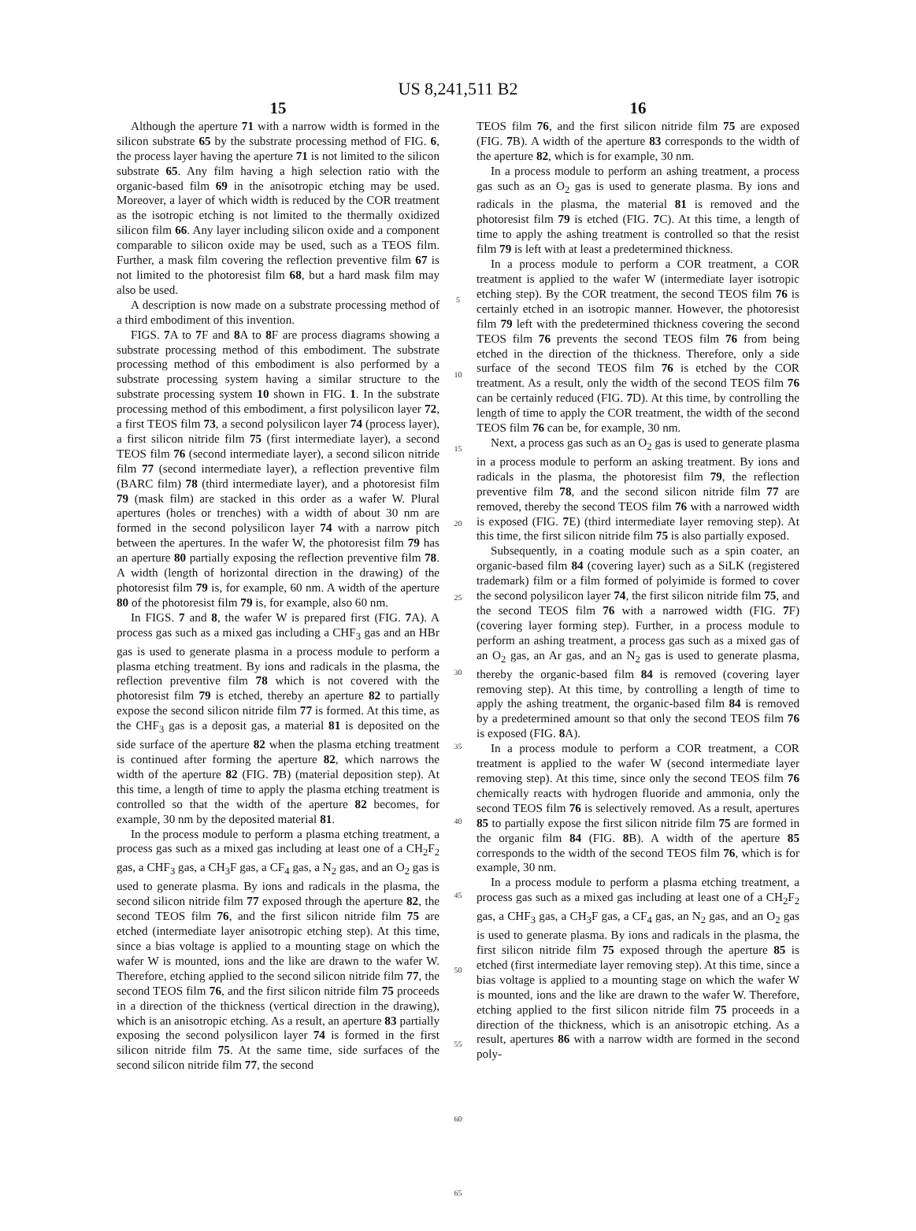US 8,241,511 B2
15
Although the aperture 71 with a narrow width is formed in the silicon substrate 65 by the substrate processing method of FIG. 6, the process layer having the aperture 71 is not limited to the silicon substrate 65. Any film having a high selection ratio with the organic-based film 69 in the anisotropic etching may be used. Moreover, a layer of which width is reduced by the COR treatment as the isotropic etching is not limited to the thermally oxidized silicon film 66. Any layer including silicon oxide and a component comparable to silicon oxide may be used, such as a TEOS film. Further, a mask film covering the reflection preventive film 67 is not limited to the photoresist film 68, but a hard mask film may also be used.
A description is now made on a substrate processing method of a third embodiment of this invention.
FIGS. 7 A to 7 F and 8 A to 8 F are process diagrams showing a substrate processing method of this embodiment. The substrate processing method of this embodiment is also performed by a substrate processing system having a similar structure to the substrate processing system 10 shown in FIG. 1. In the substrate processing method of this embodiment, a first polysilicon layer 72, a first TEOS film 73, a second polysilicon layer 74 (process layer), a first silicon nitride film 75 (first intermediate layer), a second TEOS film 76 (second intermediate layer), a second silicon nitride film 77 (second intermediate layer), a reflection preventive film (BARC film) 78 (third intermediate layer), and a photoresist film 79 (mask film) are stacked in this order as a wafer W. Plural apertures (holes or trenches) with a width of about 30 nm are formed in the second polysilicon layer 74 with a narrow pitch between the apertures. In the wafer W, the photoresist film 79 has an aperture 80 partially exposing the reflection preventive film 78. A width (length of horizontal direction in the drawing) of the photoresist film 79 is, for example, 60 nm. A width of the aperture 80 of the photoresist film 79 is, for example, also 60 nm.
In FIGS. 7 and 8, the wafer W is prepared first (FIG. 7 A). A process gas such as a mixed gas including a CHF<sub>3</sub> gas and an HBr gas is used to generate plasma in a process module to perform a plasma etching treatment. By ions and radicals in the plasma, the reflection preventive film 78 which is not covered with the photoresist film 79 is etched, thereby an aperture 82 to partially expose the second silicon nitride film 77 is formed. At this time, as the CHF<sub>3</sub> gas is a deposit gas, a material 81 is deposited on the side surface of the aperture 82 when the plasma etching treatment is continued after forming the aperture 82, which narrows the width of the aperture 82 (FIG. 7 B) (material deposition step). At this time, a length of time to apply the plasma etching treatment is controlled so that the width of the aperture 82 becomes, for example, 30 nm by the deposited material 81.
In the process module to perform a plasma etching treatment, a process gas such as a mixed gas including at least one of a CH<sub>2</sub>F<sub>2</sub> gas, a CHF<sub>3</sub> gas, a CH<sub>3</sub>F gas, a CF<sub>4</sub> gas, a N<sub>2</sub> gas, and an O<sub>2</sub> gas is used to generate plasma. By ions and radicals in the plasma, the second silicon nitride film 77 exposed through the aperture 82, the second TEOS film 76, and the first silicon nitride film 75 are etched (intermediate layer anisotropic etching step). At this time, since a bias voltage is applied to a mounting stage on which the wafer W is mounted, ions and the like are drawn to the wafer W. Therefore, etching applied to the second silicon nitride film 77, the second TEOS film 76, and the first silicon nitride film 75 proceeds in a direction of the thickness (vertical direction in the drawing), which is an anisotropic etching. As a result, an aperture 83 partially exposing the second polysilicon layer 74 is formed in the first silicon nitride film 75. At the same time, side surfaces of the second silicon nitride film 77, the second
5
10
15
20
25
30
35
40
45
50
55
60
65
16
TEOS film 76, and the first silicon nitride film 75 are exposed (FIG. 7 B). A width of the aperture 83 corresponds to the width of the aperture 82, which is for example, 30 nm.
In a process module to perform an ashing treatment, a process gas such as an O<sub>2</sub> gas is used to generate plasma. By ions and radicals in the plasma, the material 81 is removed and the photoresist film 79 is etched (FIG. 7 C). At this time, a length of time to apply the ashing treatment is controlled so that the resist film 79 is left with at least a predetermined thickness.
In a process module to perform a COR treatment, a COR treatment is applied to the wafer W (intermediate layer isotropic etching step). By the COR treatment, the second TEOS film 76 is certainly etched in an isotropic manner. However, the photoresist film 79 left with the predetermined thickness covering the second TEOS film 76 prevents the second TEOS film 76 from being etched in the direction of the thickness. Therefore, only a side surface of the second TEOS film 76 is etched by the COR treatment. As a result, only the width of the second TEOS film 76 can be certainly reduced (FIG. 7 D). At this time, by controlling the length of time to apply the COR treatment, the width of the second TEOS film 76 can be, for example, 30 nm.
Next, a process gas such as an O<sub>2</sub> gas is used to generate plasma in a process module to perform an asking treatment. By ions and radicals in the plasma, the photoresist film 79, the reflection preventive film 78, and the second silicon nitride film 77 are removed, thereby the second TEOS film 76 with a narrowed width is exposed (FIG. 7 E) (third intermediate layer removing step). At this time, the first silicon nitride film 75 is also partially exposed.
Subsequently, in a coating module such as a spin coater, an organic-based film 84 (covering layer) such as a SiLK (registered trademark) film or a film formed of polyimide is formed to cover the second polysilicon layer 74, the first silicon nitride film 75, and the second TEOS film 76 with a narrowed width (FIG. 7 F)(covering layer forming step). Further, in a process module to perform an ashing treatment, a process gas such as a mixed gas of an O<sub>2</sub> gas, an Ar gas, and an N<sub>2</sub> gas is used to generate plasma, thereby the organic-based film 84 is removed (covering layer removing step). At this time, by controlling a length of time to apply the ashing treatment, the organic-based film 84 is removed by a predetermined amount so that only the second TEOS film 76 is exposed (FIG. 8 A).
In a process module to perform a COR treatment, a COR treatment is applied to the wafer W (second intermediate layer removing step). At this time, since only the second TEOS film 76 chemically reacts with hydrogen fluoride and ammonia, only the second TEOS film 76 is selectively removed. As a result, apertures 85 to partially expose the first silicon nitride film 75 are formed in the organic film 84 (FIG. 8 B). A width of the aperture 85 corresponds to the width of the second TEOS film 76, which is for example, 30 nm.
In a process module to perform a plasma etching treatment, a process gas such as a mixed gas including at least one of a CH<sub>2</sub>F<sub>2</sub> gas, a CHF<sub>3</sub> gas, a CH<sub>3</sub>F gas, a CF<sub>4</sub> gas, an N<sub>2</sub> gas, and an O<sub>2</sub> gas is used to generate plasma. By ions and radicals in the plasma, the first silicon nitride film 75 exposed through the aperture 85 is etched (first intermediate layer removing step). At this time, since a bias voltage is applied to a mounting stage on which the wafer W is mounted, ions and the like are drawn to the wafer W. Therefore, etching applied to the first silicon nitride film 75 proceeds in a direction of the thickness, which is an anisotropic etching. As a result, apertures 86 with a narrow width are formed in the second poly-